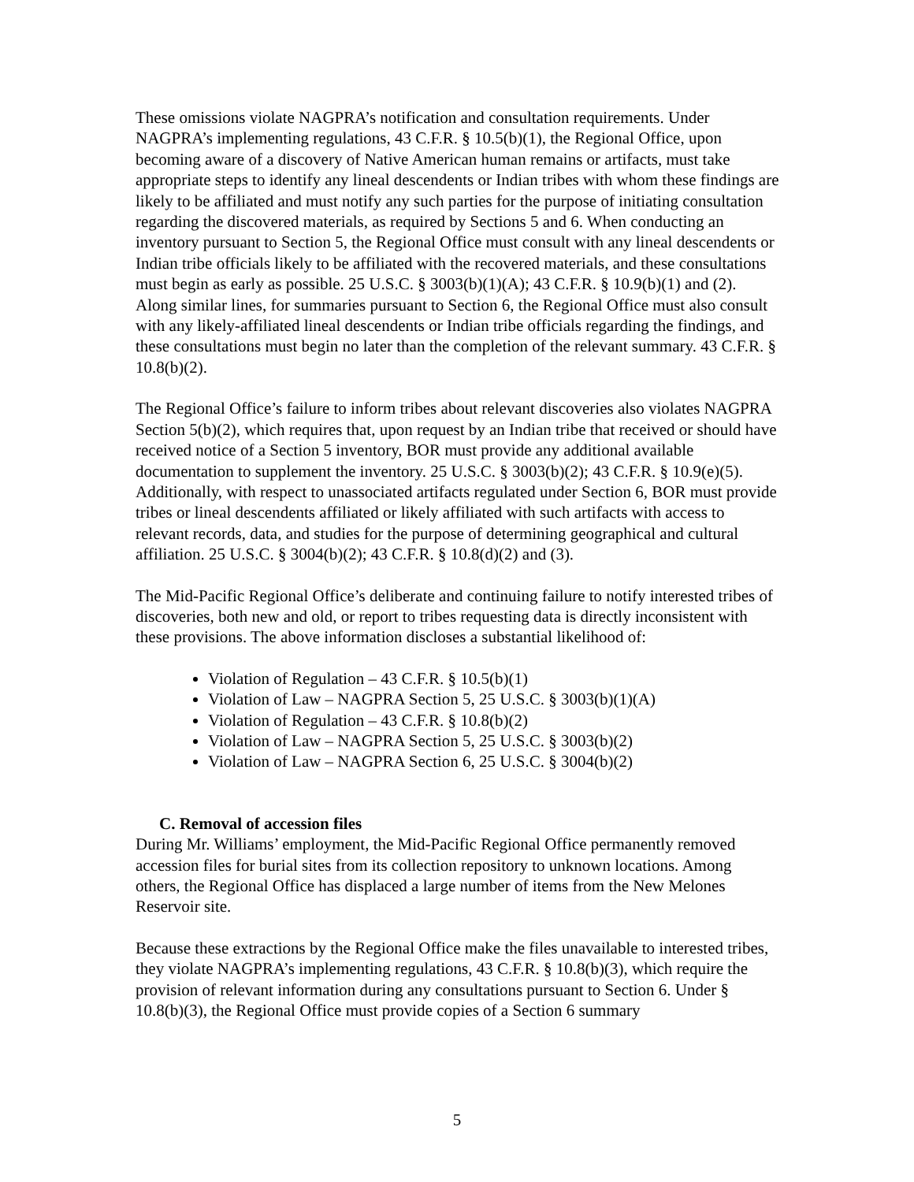These omissions violate NAGPRA’s notification and consultation requirements. Under NAGPRA’s implementing regulations, 43 C.F.R. § 10.5(b)(1), the Regional Office, upon becoming aware of a discovery of Native American human remains or artifacts, must take appropriate steps to identify any lineal descendents or Indian tribes with whom these findings are likely to be affiliated and must notify any such parties for the purpose of initiating consultation regarding the discovered materials, as required by Sections 5 and 6. When conducting an inventory pursuant to Section 5, the Regional Office must consult with any lineal descendents or Indian tribe officials likely to be affiliated with the recovered materials, and these consultations must begin as early as possible. 25 U.S.C. § 3003(b)(1)(A); 43 C.F.R. § 10.9(b)(1) and (2). Along similar lines, for summaries pursuant to Section 6, the Regional Office must also consult with any likely-affiliated lineal descendents or Indian tribe officials regarding the findings, and these consultations must begin no later than the completion of the relevant summary. 43 C.F.R. § 10.8(b)(2).
The Regional Office’s failure to inform tribes about relevant discoveries also violates NAGPRA Section 5(b)(2), which requires that, upon request by an Indian tribe that received or should have received notice of a Section 5 inventory, BOR must provide any additional available documentation to supplement the inventory. 25 U.S.C. § 3003(b)(2); 43 C.F.R. § 10.9(e)(5). Additionally, with respect to unassociated artifacts regulated under Section 6, BOR must provide tribes or lineal descendents affiliated or likely affiliated with such artifacts with access to relevant records, data, and studies for the purpose of determining geographical and cultural affiliation. 25 U.S.C. § 3004(b)(2); 43 C.F.R. § 10.8(d)(2) and (3).
The Mid-Pacific Regional Office’s deliberate and continuing failure to notify interested tribes of discoveries, both new and old, or report to tribes requesting data is directly inconsistent with these provisions. The above information discloses a substantial likelihood of:
Violation of Regulation – 43 C.F.R. § 10.5(b)(1)
Violation of Law – NAGPRA Section 5, 25 U.S.C. § 3003(b)(1)(A)
Violation of Regulation – 43 C.F.R. § 10.8(b)(2)
Violation of Law – NAGPRA Section 5, 25 U.S.C. § 3003(b)(2)
Violation of Law – NAGPRA Section 6, 25 U.S.C. § 3004(b)(2)
C. Removal of accession files
During Mr. Williams’ employment, the Mid-Pacific Regional Office permanently removed accession files for burial sites from its collection repository to unknown locations. Among others, the Regional Office has displaced a large number of items from the New Melones Reservoir site.
Because these extractions by the Regional Office make the files unavailable to interested tribes, they violate NAGPRA’s implementing regulations, 43 C.F.R. § 10.8(b)(3), which require the provision of relevant information during any consultations pursuant to Section 6. Under § 10.8(b)(3), the Regional Office must provide copies of a Section 6 summary
5